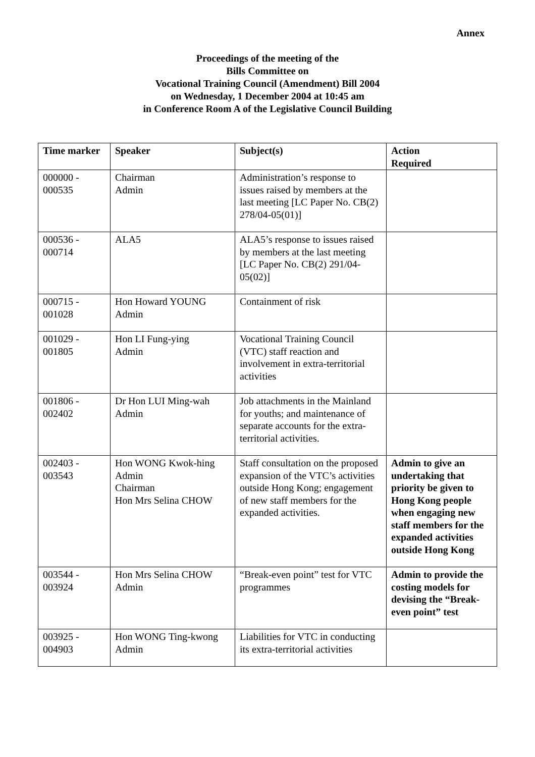Annex
Proceedings of the meeting of the
Bills Committee on
Vocational Training Council (Amendment) Bill 2004
on Wednesday, 1 December 2004 at 10:45 am
in Conference Room A of the Legislative Council Building
| Time marker | Speaker | Subject(s) | Action Required |
| --- | --- | --- | --- |
| 000000 - 000535 | Chairman Admin | Administration’s response to issues raised by members at the last meeting [LC Paper No. CB(2) 278/04-05(01)] | |
| 000536 - 000714 | ALA5 | ALA5’s response to issues raised by members at the last meeting [LC Paper No. CB(2) 291/04-05(02)] | |
| 000715 - 001028 | Hon Howard YOUNG Admin | Containment of risk | |
| 001029 - 001805 | Hon LI Fung-ying Admin | Vocational Training Council (VTC) staff reaction and involvement in extra-territorial activities | |
| 001806 - 002402 | Dr Hon LUI Ming-wah Admin | Job attachments in the Mainland for youths; and maintenance of separate accounts for the extra-territorial activities. | |
| 002403 - 003543 | Hon WONG Kwok-hing Admin Chairman Hon Mrs Selina CHOW | Staff consultation on the proposed expansion of the VTC’s activities outside Hong Kong; engagement of new staff members for the expanded activities. | Admin to give an undertaking that priority be given to Hong Kong people when engaging new staff members for the expanded activities outside Hong Kong |
| 003544 - 003924 | Hon Mrs Selina CHOW Admin | “Break-even point” test for VTC programmes | Admin to provide the costing models for devising the “Break-even point” test |
| 003925 - 004903 | Hon WONG Ting-kwong Admin | Liabilities for VTC in conducting its extra-territorial activities | |